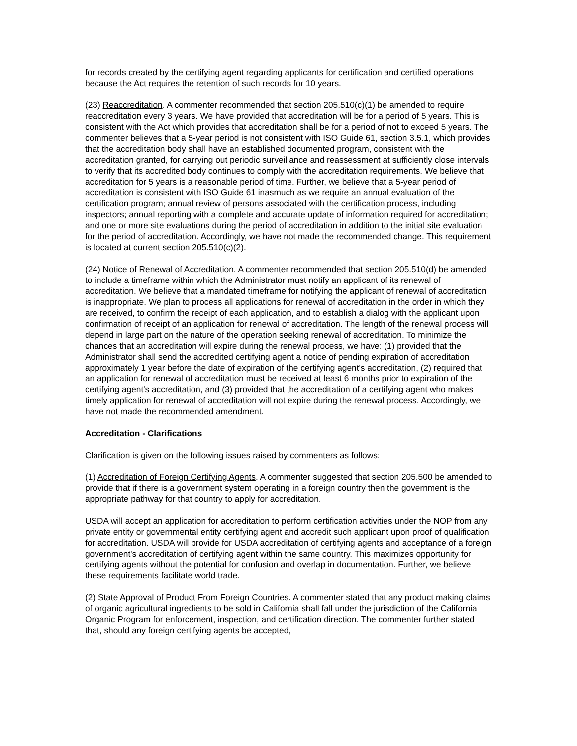for records created by the certifying agent regarding applicants for certification and certified operations because the Act requires the retention of such records for 10 years.
(23) Reaccreditation. A commenter recommended that section 205.510(c)(1) be amended to require reaccreditation every 3 years. We have provided that accreditation will be for a period of 5 years. This is consistent with the Act which provides that accreditation shall be for a period of not to exceed 5 years. The commenter believes that a 5-year period is not consistent with ISO Guide 61, section 3.5.1, which provides that the accreditation body shall have an established documented program, consistent with the accreditation granted, for carrying out periodic surveillance and reassessment at sufficiently close intervals to verify that its accredited body continues to comply with the accreditation requirements. We believe that accreditation for 5 years is a reasonable period of time. Further, we believe that a 5-year period of accreditation is consistent with ISO Guide 61 inasmuch as we require an annual evaluation of the certification program; annual review of persons associated with the certification process, including inspectors; annual reporting with a complete and accurate update of information required for accreditation; and one or more site evaluations during the period of accreditation in addition to the initial site evaluation for the period of accreditation. Accordingly, we have not made the recommended change. This requirement is located at current section 205.510(c)(2).
(24) Notice of Renewal of Accreditation. A commenter recommended that section 205.510(d) be amended to include a timeframe within which the Administrator must notify an applicant of its renewal of accreditation. We believe that a mandated timeframe for notifying the applicant of renewal of accreditation is inappropriate. We plan to process all applications for renewal of accreditation in the order in which they are received, to confirm the receipt of each application, and to establish a dialog with the applicant upon confirmation of receipt of an application for renewal of accreditation. The length of the renewal process will depend in large part on the nature of the operation seeking renewal of accreditation. To minimize the chances that an accreditation will expire during the renewal process, we have: (1) provided that the Administrator shall send the accredited certifying agent a notice of pending expiration of accreditation approximately 1 year before the date of expiration of the certifying agent's accreditation, (2) required that an application for renewal of accreditation must be received at least 6 months prior to expiration of the certifying agent's accreditation, and (3) provided that the accreditation of a certifying agent who makes timely application for renewal of accreditation will not expire during the renewal process. Accordingly, we have not made the recommended amendment.
Accreditation - Clarifications
Clarification is given on the following issues raised by commenters as follows:
(1) Accreditation of Foreign Certifying Agents. A commenter suggested that section 205.500 be amended to provide that if there is a government system operating in a foreign country then the government is the appropriate pathway for that country to apply for accreditation.
USDA will accept an application for accreditation to perform certification activities under the NOP from any private entity or governmental entity certifying agent and accredit such applicant upon proof of qualification for accreditation. USDA will provide for USDA accreditation of certifying agents and acceptance of a foreign government's accreditation of certifying agent within the same country. This maximizes opportunity for certifying agents without the potential for confusion and overlap in documentation. Further, we believe these requirements facilitate world trade.
(2) State Approval of Product From Foreign Countries. A commenter stated that any product making claims of organic agricultural ingredients to be sold in California shall fall under the jurisdiction of the California Organic Program for enforcement, inspection, and certification direction. The commenter further stated that, should any foreign certifying agents be accepted,